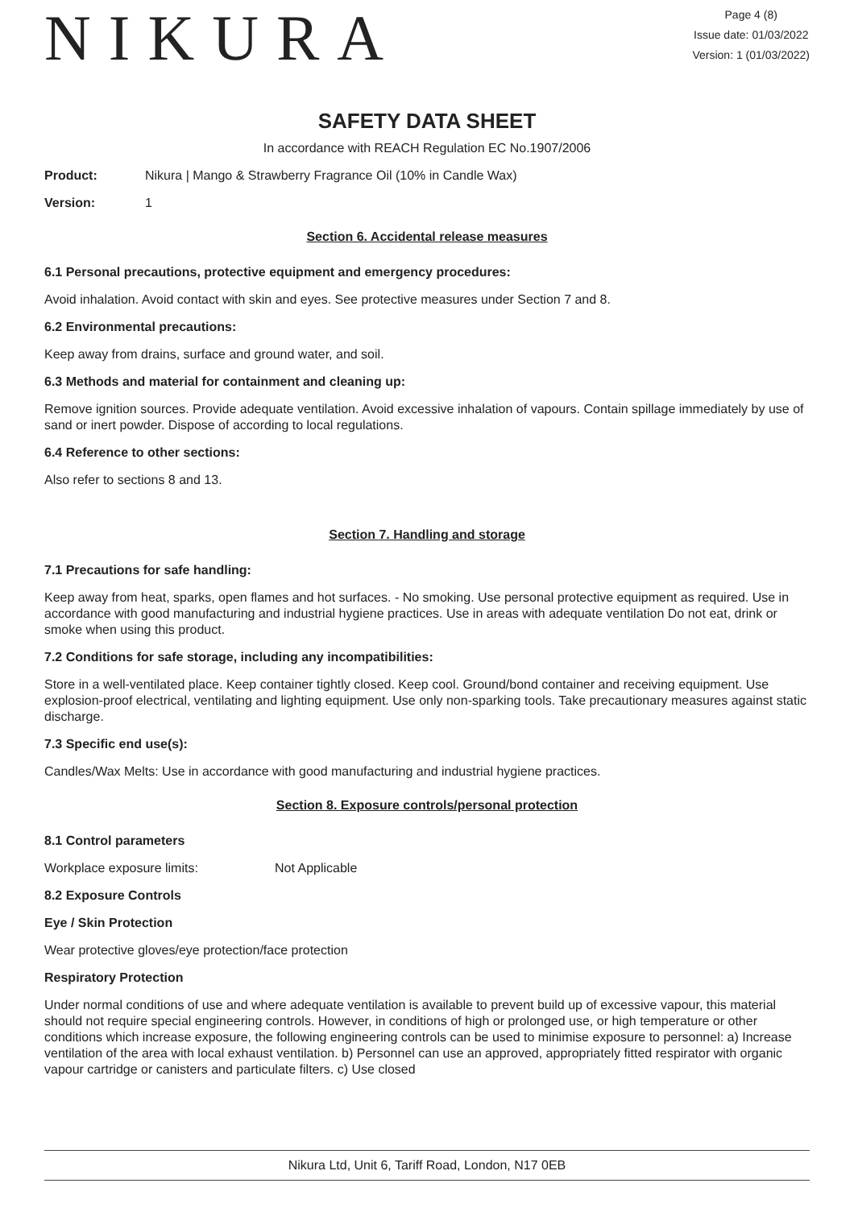NIKURA
Page 4 (8)
Issue date: 01/03/2022
Version: 1 (01/03/2022)
SAFETY DATA SHEET
In accordance with REACH Regulation EC No.1907/2006
Product: Nikura | Mango & Strawberry Fragrance Oil (10% in Candle Wax)
Version: 1
Section 6. Accidental release measures
6.1 Personal precautions, protective equipment and emergency procedures:
Avoid inhalation. Avoid contact with skin and eyes. See protective measures under Section 7 and 8.
6.2 Environmental precautions:
Keep away from drains, surface and ground water, and soil.
6.3 Methods and material for containment and cleaning up:
Remove ignition sources. Provide adequate ventilation. Avoid excessive inhalation of vapours. Contain spillage immediately by use of sand or inert powder. Dispose of according to local regulations.
6.4 Reference to other sections:
Also refer to sections 8 and 13.
Section 7. Handling and storage
7.1 Precautions for safe handling:
Keep away from heat, sparks, open flames and hot surfaces. - No smoking. Use personal protective equipment as required. Use in accordance with good manufacturing and industrial hygiene practices. Use in areas with adequate ventilation Do not eat, drink or smoke when using this product.
7.2 Conditions for safe storage, including any incompatibilities:
Store in a well-ventilated place. Keep container tightly closed. Keep cool. Ground/bond container and receiving equipment. Use explosion-proof electrical, ventilating and lighting equipment. Use only non-sparking tools. Take precautionary measures against static discharge.
7.3 Specific end use(s):
Candles/Wax Melts: Use in accordance with good manufacturing and industrial hygiene practices.
Section 8. Exposure controls/personal protection
8.1 Control parameters
Workplace exposure limits: Not Applicable
8.2 Exposure Controls
Eye / Skin Protection
Wear protective gloves/eye protection/face protection
Respiratory Protection
Under normal conditions of use and where adequate ventilation is available to prevent build up of excessive vapour, this material should not require special engineering controls. However, in conditions of high or prolonged use, or high temperature or other conditions which increase exposure, the following engineering controls can be used to minimise exposure to personnel: a) Increase ventilation of the area with local exhaust ventilation. b) Personnel can use an approved, appropriately fitted respirator with organic vapour cartridge or canisters and particulate filters. c) Use closed
Nikura Ltd, Unit 6, Tariff Road, London, N17 0EB